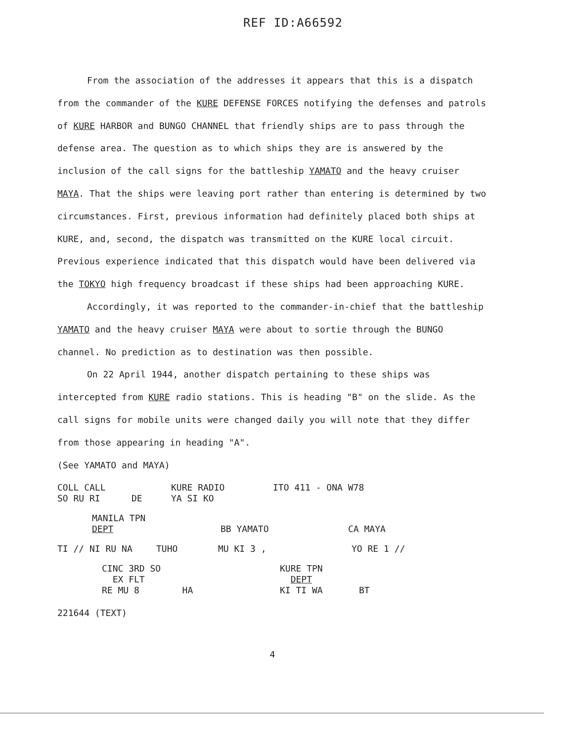REF ID:A66592
From the association of the addresses it appears that this is a dispatch from the commander of the KURE DEFENSE FORCES notifying the defenses and patrols of KURE HARBOR and BUNGO CHANNEL that friendly ships are to pass through the defense area. The question as to which ships they are is answered by the inclusion of the call signs for the battleship YAMATO and the heavy cruiser MAYA. That the ships were leaving port rather than entering is determined by two circumstances. First, previous information had definitely placed both ships at KURE, and, second, the dispatch was transmitted on the KURE local circuit. Previous experience indicated that this dispatch would have been delivered via the TOKYO high frequency broadcast if these ships had been approaching KURE.
Accordingly, it was reported to the commander-in-chief that the battleship YAMATO and the heavy cruiser MAYA were about to sortie through the BUNGO channel. No prediction as to destination was then possible.
On 22 April 1944, another dispatch pertaining to these ships was intercepted from KURE radio stations. This is heading "B" on the slide. As the call signs for mobile units were changed daily you will note that they differ from those appearing in heading "A".
(See YAMATO and MAYA)
COLL CALL KURE RADIO ITO 411 - ONA W78
SO RU RI DE YA SI KO
MANILA TPN
DEPT BB YAMATO CA MAYA
TI // NI RU NA TUHO MU KI 3 , YO RE 1 //
CINC 3RD SO
EX FLT
RE MU 8 HA KURE TPN
DEPT
KI TI WA BT
221644 (TEXT)
4